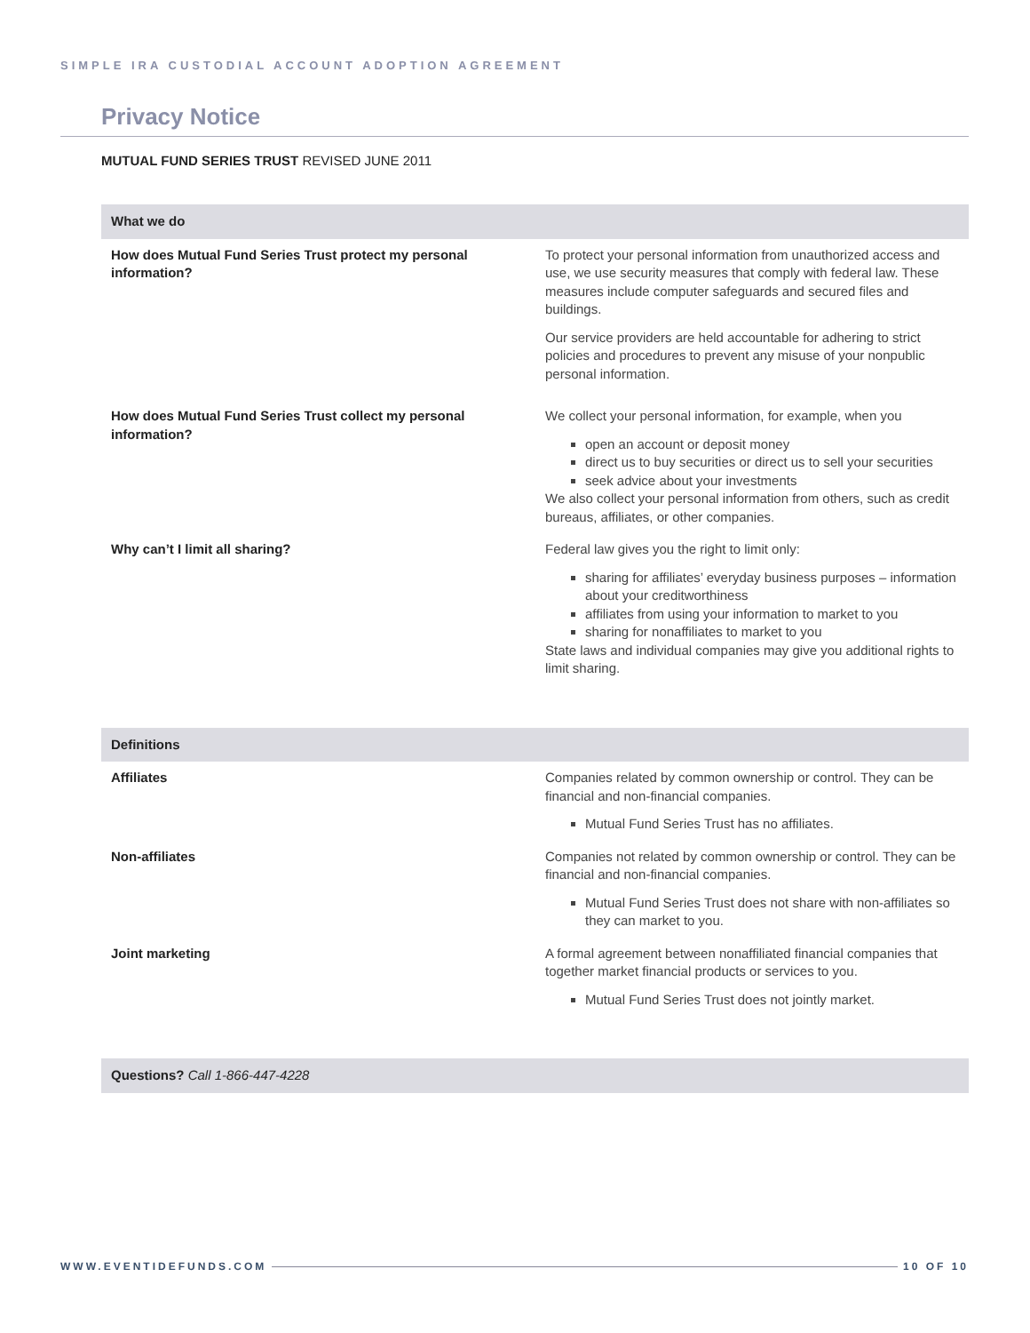SIMPLE IRA CUSTODIAL ACCOUNT ADOPTION AGREEMENT
Privacy Notice
MUTUAL FUND SERIES TRUST REVISED JUNE 2011
| What we do | |
| --- | --- |
| How does Mutual Fund Series Trust protect my personal information? | To protect your personal information from unauthorized access and use, we use security measures that comply with federal law. These measures include computer safeguards and secured files and buildings. Our service providers are held accountable for adhering to strict policies and procedures to prevent any misuse of your nonpublic personal information. |
| How does Mutual Fund Series Trust collect my personal information? | We collect your personal information, for example, when you open an account or deposit money direct us to buy securities or direct us to sell your securities seek advice about your investments We also collect your personal information from others, such as credit bureaus, affiliates, or other companies. |
| Why can’t I limit all sharing? | Federal law gives you the right to limit only: sharing for affiliates’ everyday business purposes – information about your creditworthiness affiliates from using your information to market to you sharing for nonaffiliates to market to you State laws and individual companies may give you additional rights to limit sharing. |
| Definitions | |
| Affiliates | Companies related by common ownership or control. They can be financial and non-financial companies. Mutual Fund Series Trust has no affiliates. |
| Non-affiliates | Companies not related by common ownership or control. They can be financial and non-financial companies. Mutual Fund Series Trust does not share with non-affiliates so they can market to you. |
| Joint marketing | A formal agreement between nonaffiliated financial companies that together market financial products or services to you. Mutual Fund Series Trust does not jointly market. |
| Questions? Call 1-866-447-4228 | |
WWW.EVENTIDEFUNDS.COM 10 OF 10